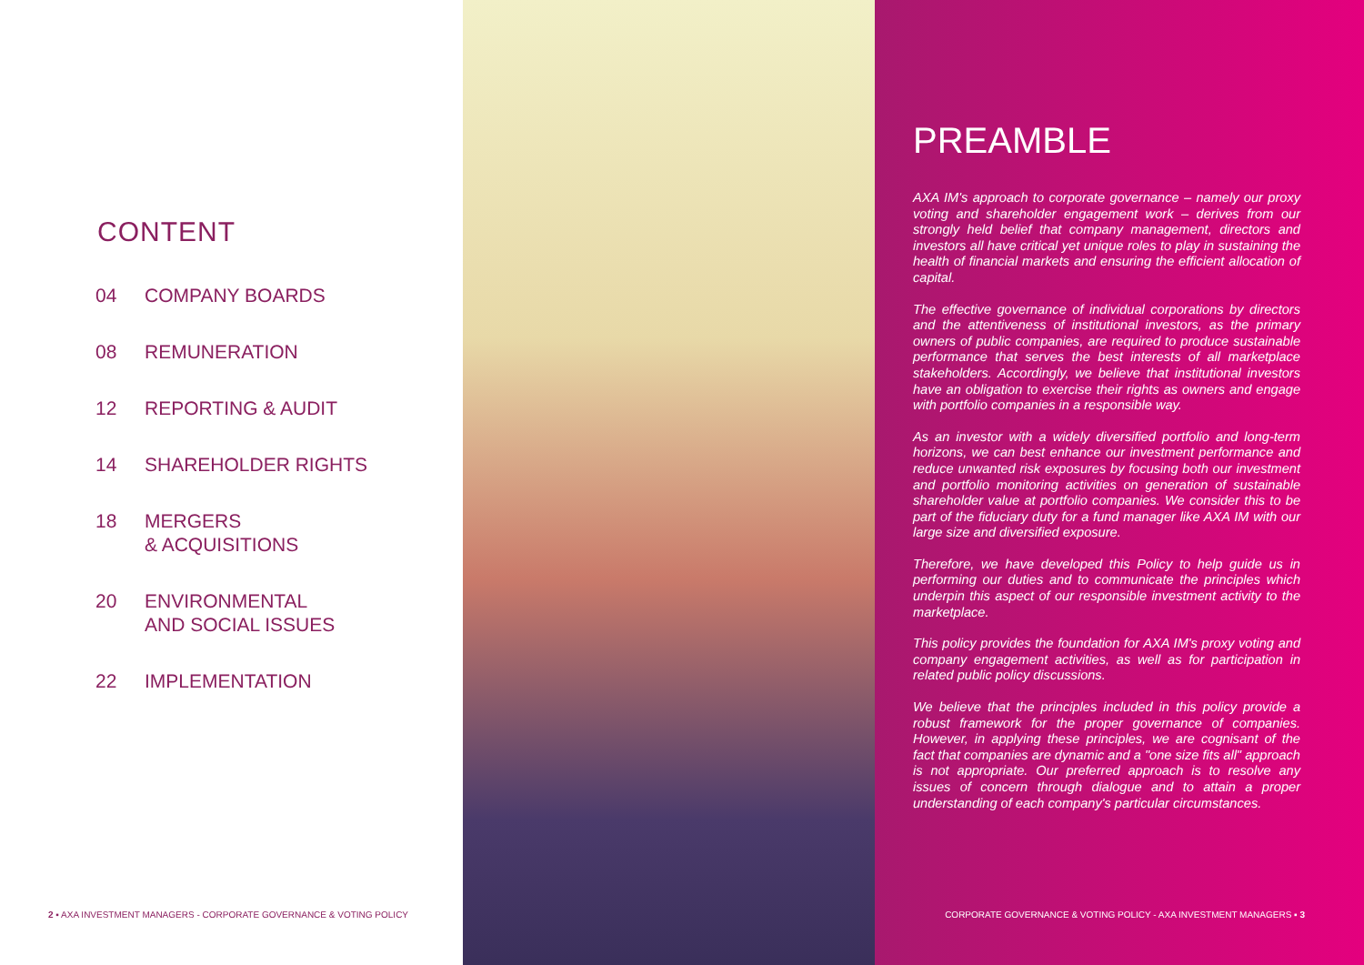CONTENT
04 COMPANY BOARDS
08 REMUNERATION
12 REPORTING & AUDIT
14 SHAREHOLDER RIGHTS
18 MERGERS
& ACQUISITIONS
20 ENVIRONMENTAL
AND SOCIAL ISSUES
22 IMPLEMENTATION
2 ▪ AXA INVESTMENT MANAGERS - CORPORATE GOVERNANCE & VOTING POLICY
PREAMBLE
AXA IM's approach to corporate governance – namely our proxy voting and shareholder engagement work – derives from our strongly held belief that company management, directors and investors all have critical yet unique roles to play in sustaining the health of financial markets and ensuring the efficient allocation of capital.
The effective governance of individual corporations by directors and the attentiveness of institutional investors, as the primary owners of public companies, are required to produce sustainable performance that serves the best interests of all marketplace stakeholders. Accordingly, we believe that institutional investors have an obligation to exercise their rights as owners and engage with portfolio companies in a responsible way.
As an investor with a widely diversified portfolio and long-term horizons, we can best enhance our investment performance and reduce unwanted risk exposures by focusing both our investment and portfolio monitoring activities on generation of sustainable shareholder value at portfolio companies. We consider this to be part of the fiduciary duty for a fund manager like AXA IM with our large size and diversified exposure.
Therefore, we have developed this Policy to help guide us in performing our duties and to communicate the principles which underpin this aspect of our responsible investment activity to the marketplace.
This policy provides the foundation for AXA IM's proxy voting and company engagement activities, as well as for participation in related public policy discussions.
We believe that the principles included in this policy provide a robust framework for the proper governance of companies. However, in applying these principles, we are cognisant of the fact that companies are dynamic and a "one size fits all" approach is not appropriate. Our preferred approach is to resolve any issues of concern through dialogue and to attain a proper understanding of each company's particular circumstances.
CORPORATE GOVERNANCE & VOTING POLICY - AXA INVESTMENT MANAGERS ▪ 3